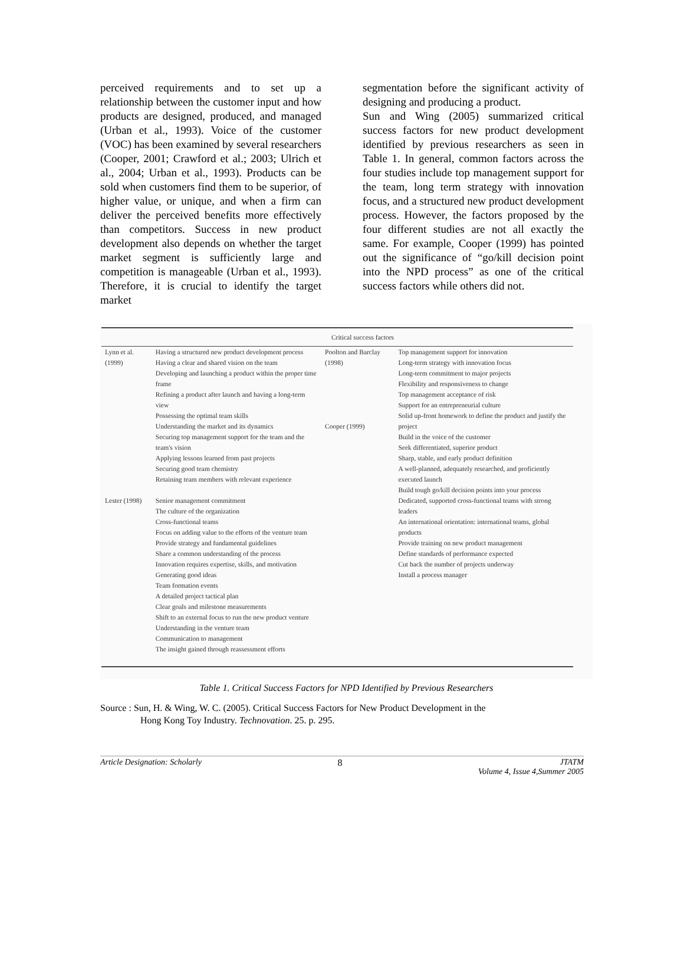perceived requirements and to set up a relationship between the customer input and how products are designed, produced, and managed (Urban et al., 1993). Voice of the customer (VOC) has been examined by several researchers (Cooper, 2001; Crawford et al.; 2003; Ulrich et al., 2004; Urban et al., 1993). Products can be sold when customers find them to be superior, of higher value, or unique, and when a firm can deliver the perceived benefits more effectively than competitors. Success in new product development also depends on whether the target market segment is sufficiently large and competition is manageable (Urban et al., 1993). Therefore, it is crucial to identify the target market
segmentation before the significant activity of designing and producing a product.
Sun and Wing (2005) summarized critical success factors for new product development identified by previous researchers as seen in Table 1. In general, common factors across the four studies include top management support for the team, long term strategy with innovation focus, and a structured new product development process. However, the factors proposed by the four different studies are not all exactly the same. For example, Cooper (1999) has pointed out the significance of “go/kill decision point into the NPD process” as one of the critical success factors while others did not.
| | Critical success factors | | |
| --- | --- | --- | --- |
| Lynn et al. (1999) | Having a structured new product development process Having a clear and shared vision on the team Developing and launching a product within the proper time frame Refining a product after launch and having a long-term view Possessing the optimal team skills Understanding the market and its dynamics Securing top management support for the team and the team's vision Applying lessons learned from past projects Securing good team chemistry Retaining team members with relevant experience | Poolton and Barclay (1998) Cooper (1999) | Top management support for innovation Long-term strategy with innovation focus Long-term commitment to major projects Flexibility and responsiveness to change Top management acceptance of risk Support for an entrepreneurial culture Solid up-front homework to define the product and justify the project Build in the voice of the customer Seek differentiated, superior product Sharp, stable, and early product definition A well-planned, adequately researched, and proficiently executed launch Build tough go/kill decision points into your process |
| Lester (1998) | Senior management commitment The culture of the organization Cross-functional teams Focus on adding value to the efforts of the venture team Provide strategy and fundamental guidelines Share a common understanding of the process Innovation requires expertise, skills, and motivation Generating good ideas Team formation events A detailed project tactical plan Clear goals and milestone measurements Shift to an external focus to run the new product venture Understanding in the venture team Communication to management The insight gained through reassessment efforts | | Dedicated, supported cross-functional teams with strong leaders An international orientation: international teams, global products Provide training on new product management Define standards of performance expected Cut back the number of projects underway Install a process manager |
Table 1. Critical Success Factors for NPD Identified by Previous Researchers
Source : Sun, H. & Wing, W. C. (2005). Critical Success Factors for New Product Development in the
Hong Kong Toy Industry. Technovation. 25. p. 295.
Article Designation: Scholarly 8 JTATM
Volume 4, Issue 4,Summer 2005